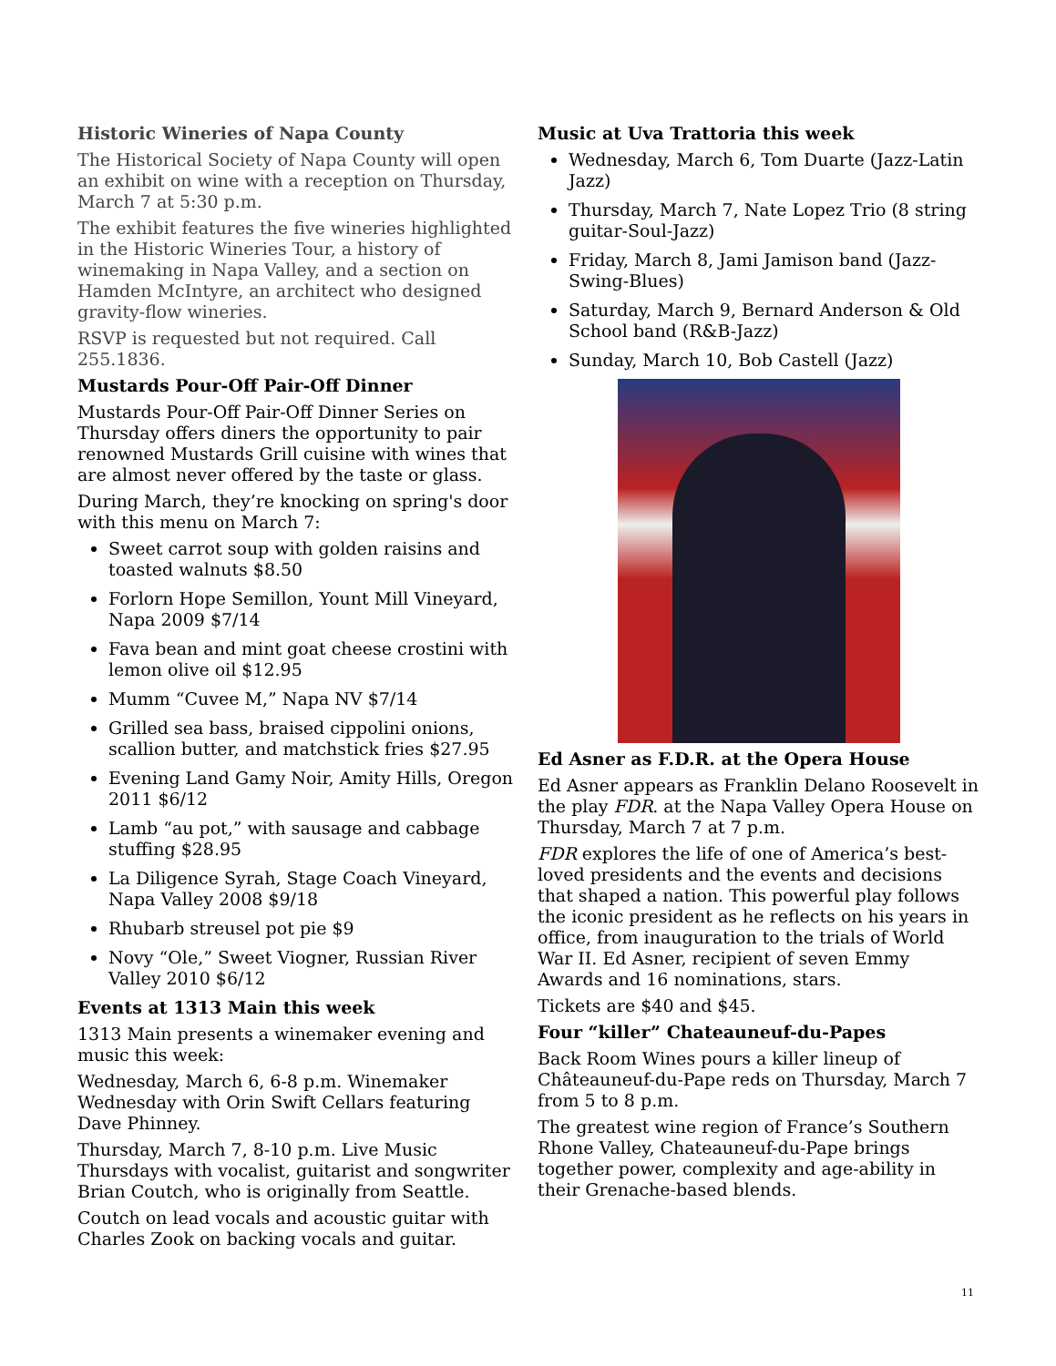Historic Wineries of Napa County
The Historical Society of Napa County will open an exhibit on wine with a reception on Thursday, March 7 at 5:30 p.m.
The exhibit features the five wineries highlighted in the Historic Wineries Tour, a history of winemaking in Napa Valley, and a section on Hamden McIntyre, an architect who designed gravity-flow wineries.
RSVP is requested but not required. Call 255.1836.
Mustards Pour-Off Pair-Off Dinner
Mustards Pour-Off Pair-Off Dinner Series on Thursday offers diners the opportunity to pair renowned Mustards Grill cuisine with wines that are almost never offered by the taste or glass.
During March, they’re knocking on spring's door with this menu on March 7:
Sweet carrot soup with golden raisins and toasted walnuts $8.50
Forlorn Hope Semillon, Yount Mill Vineyard, Napa 2009 $7/14
Fava bean and mint goat cheese crostini with lemon olive oil $12.95
Mumm “Cuvee M,” Napa NV $7/14
Grilled sea bass, braised cippolini onions, scallion butter, and matchstick fries $27.95
Evening Land Gamy Noir, Amity Hills, Oregon 2011 $6/12
Lamb “au pot,” with sausage and cabbage stuffing $28.95
La Diligence Syrah, Stage Coach Vineyard, Napa Valley 2008 $9/18
Rhubarb streusel pot pie $9
Novy “Ole,” Sweet Viogner, Russian River Valley 2010 $6/12
Events at 1313 Main this week
1313 Main presents a winemaker evening and music this week:
Wednesday, March 6, 6-8 p.m. Winemaker Wednesday with Orin Swift Cellars featuring Dave Phinney.
Thursday, March 7, 8-10 p.m. Live Music Thursdays with vocalist, guitarist and songwriter Brian Coutch, who is originally from Seattle.
Coutch on lead vocals and acoustic guitar with Charles Zook on backing vocals and guitar.
Music at Uva Trattoria this week
Wednesday, March 6, Tom Duarte (Jazz-Latin Jazz)
Thursday, March 7, Nate Lopez Trio (8 string guitar-Soul-Jazz)
Friday, March 8, Jami Jamison band (Jazz-Swing-Blues)
Saturday, March 9, Bernard Anderson & Old School band (R&B-Jazz)
Sunday, March 10, Bob Castell (Jazz)
Ed Asner as F.D.R. at the Opera House
Ed Asner appears as Franklin Delano Roosevelt in the play FDR. at the Napa Valley Opera House on Thursday, March 7 at 7 p.m.
FDR explores the life of one of America’s best-loved presidents and the events and decisions that shaped a nation. This powerful play follows the iconic president as he reflects on his years in office, from inauguration to the trials of World War II. Ed Asner, recipient of seven Emmy Awards and 16 nominations, stars.
Tickets are $40 and $45.
Four “killer” Chateauneuf-du-Papes
Back Room Wines pours a killer lineup of Châteauneuf-du-Pape reds on Thursday, March 7 from 5 to 8 p.m.
The greatest wine region of France’s Southern Rhone Valley, Chateauneuf-du-Pape brings together power, complexity and age-ability in their Grenache-based blends.
11